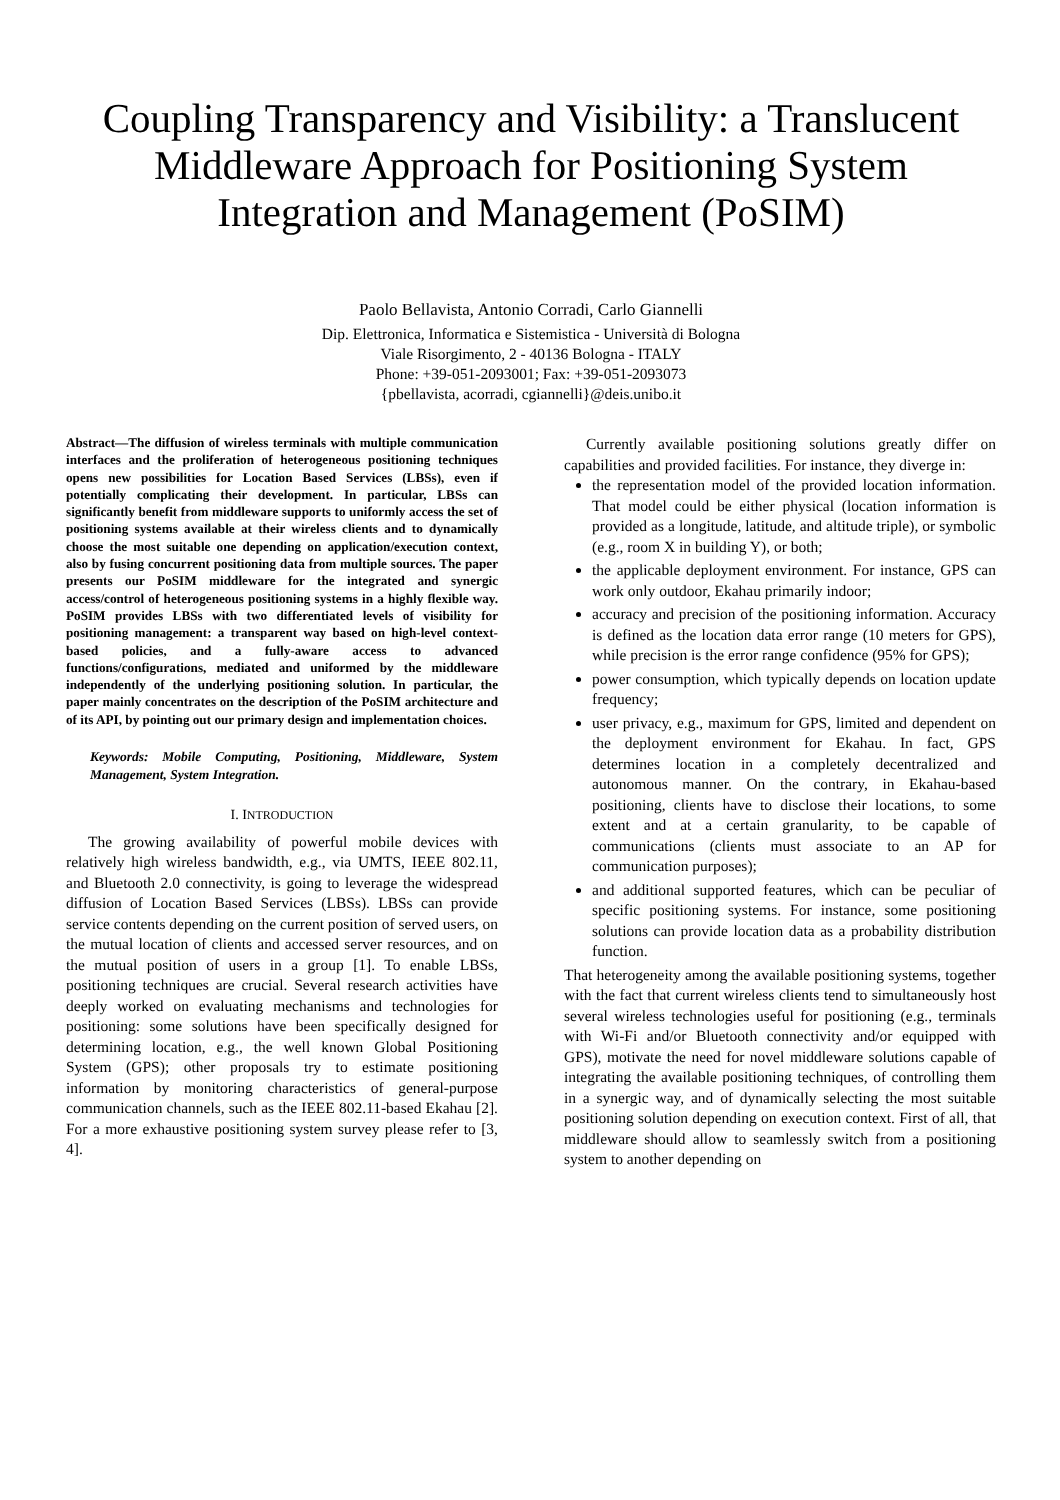Coupling Transparency and Visibility: a Translucent Middleware Approach for Positioning System Integration and Management (PoSIM)
Paolo Bellavista, Antonio Corradi, Carlo Giannelli
Dip. Elettronica, Informatica e Sistemistica - Università di Bologna
Viale Risorgimento, 2 - 40136 Bologna - ITALY
Phone: +39-051-2093001; Fax: +39-051-2093073
{pbellavista, acorradi, cgiannelli}@deis.unibo.it
Abstract—The diffusion of wireless terminals with multiple communication interfaces and the proliferation of heterogeneous positioning techniques opens new possibilities for Location Based Services (LBSs), even if potentially complicating their development. In particular, LBSs can significantly benefit from middleware supports to uniformly access the set of positioning systems available at their wireless clients and to dynamically choose the most suitable one depending on application/execution context, also by fusing concurrent positioning data from multiple sources. The paper presents our PoSIM middleware for the integrated and synergic access/control of heterogeneous positioning systems in a highly flexible way. PoSIM provides LBSs with two differentiated levels of visibility for positioning management: a transparent way based on high-level context-based policies, and a fully-aware access to advanced functions/configurations, mediated and uniformed by the middleware independently of the underlying positioning solution. In particular, the paper mainly concentrates on the description of the PoSIM architecture and of its API, by pointing out our primary design and implementation choices.
Keywords: Mobile Computing, Positioning, Middleware, System Management, System Integration.
I. INTRODUCTION
The growing availability of powerful mobile devices with relatively high wireless bandwidth, e.g., via UMTS, IEEE 802.11, and Bluetooth 2.0 connectivity, is going to leverage the widespread diffusion of Location Based Services (LBSs). LBSs can provide service contents depending on the current position of served users, on the mutual location of clients and accessed server resources, and on the mutual position of users in a group [1]. To enable LBSs, positioning techniques are crucial. Several research activities have deeply worked on evaluating mechanisms and technologies for positioning: some solutions have been specifically designed for determining location, e.g., the well known Global Positioning System (GPS); other proposals try to estimate positioning information by monitoring characteristics of general-purpose communication channels, such as the IEEE 802.11-based Ekahau [2]. For a more exhaustive positioning system survey please refer to [3, 4].
Currently available positioning solutions greatly differ on capabilities and provided facilities. For instance, they diverge in:
the representation model of the provided location information. That model could be either physical (location information is provided as a longitude, latitude, and altitude triple), or symbolic (e.g., room X in building Y), or both;
the applicable deployment environment. For instance, GPS can work only outdoor, Ekahau primarily indoor;
accuracy and precision of the positioning information. Accuracy is defined as the location data error range (10 meters for GPS), while precision is the error range confidence (95% for GPS);
power consumption, which typically depends on location update frequency;
user privacy, e.g., maximum for GPS, limited and dependent on the deployment environment for Ekahau. In fact, GPS determines location in a completely decentralized and autonomous manner. On the contrary, in Ekahau-based positioning, clients have to disclose their locations, to some extent and at a certain granularity, to be capable of communications (clients must associate to an AP for communication purposes);
and additional supported features, which can be peculiar of specific positioning systems. For instance, some positioning solutions can provide location data as a probability distribution function.
That heterogeneity among the available positioning systems, together with the fact that current wireless clients tend to simultaneously host several wireless technologies useful for positioning (e.g., terminals with Wi-Fi and/or Bluetooth connectivity and/or equipped with GPS), motivate the need for novel middleware solutions capable of integrating the available positioning techniques, of controlling them in a synergic way, and of dynamically selecting the most suitable positioning solution depending on execution context. First of all, that middleware should allow to seamlessly switch from a positioning system to another depending on